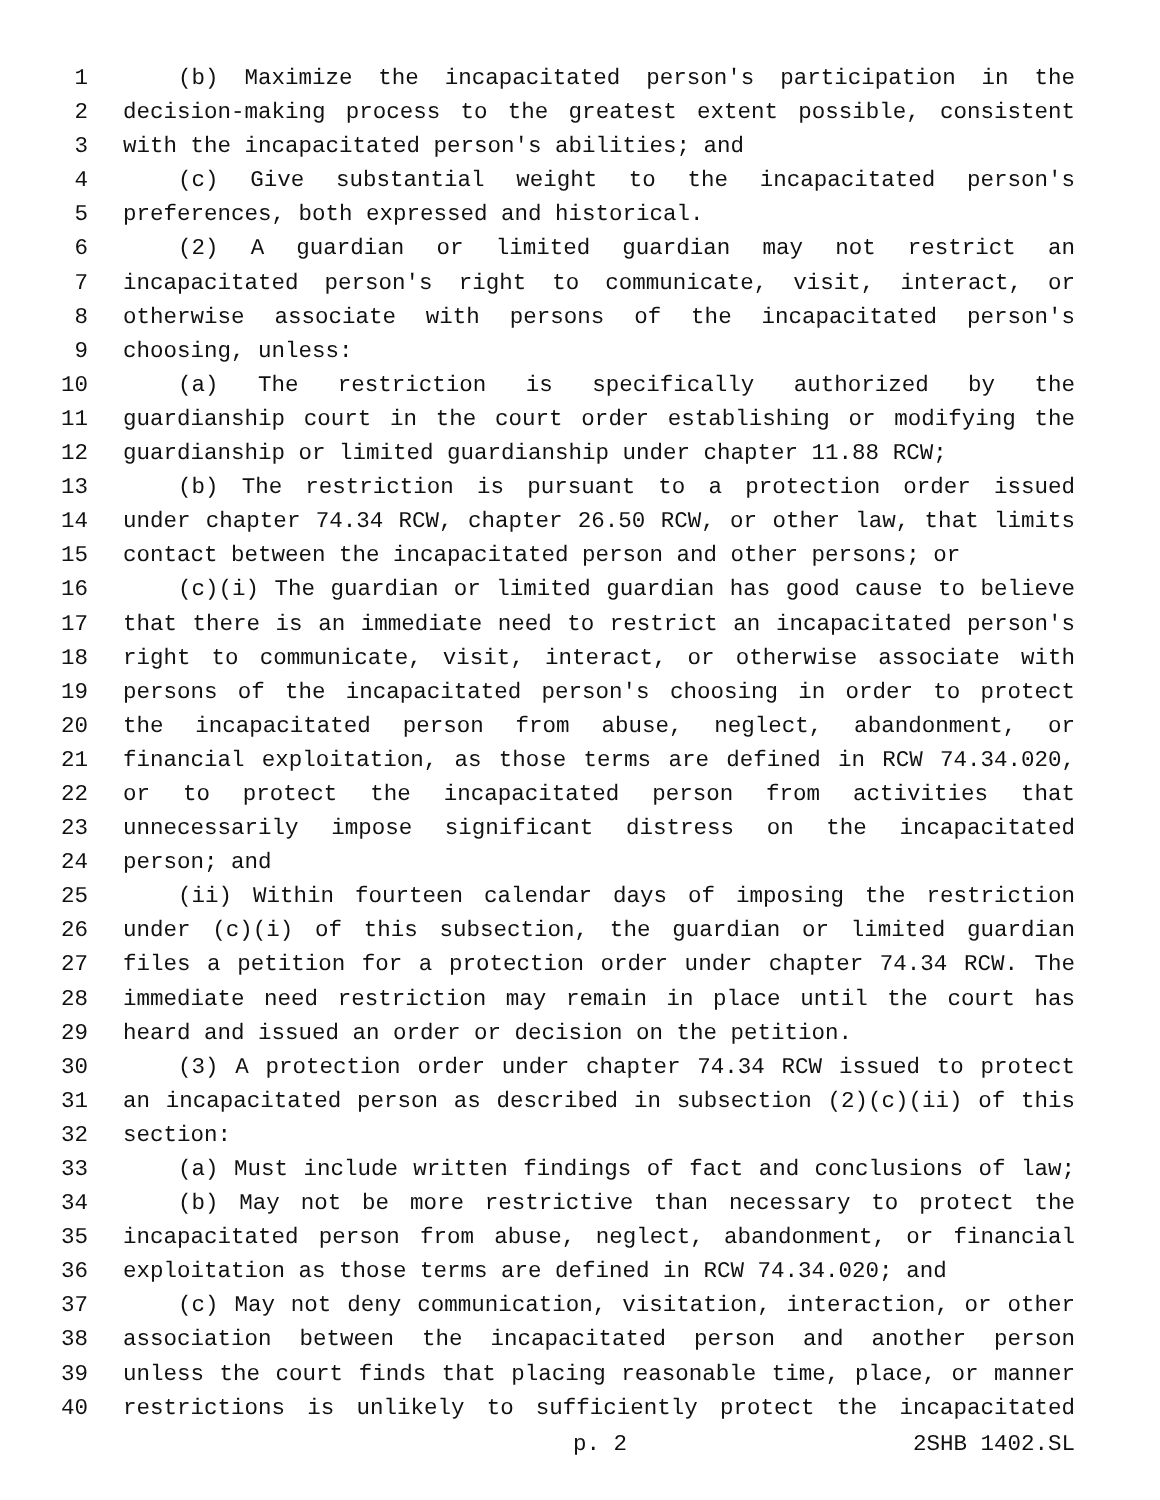1 (b) Maximize the incapacitated person's participation in the
2 decision-making process to the greatest extent possible, consistent
3 with the incapacitated person's abilities; and
4 (c) Give substantial weight to the incapacitated person's
5 preferences, both expressed and historical.
6 (2) A guardian or limited guardian may not restrict an
7 incapacitated person's right to communicate, visit, interact, or
8 otherwise associate with persons of the incapacitated person's
9 choosing, unless:
10 (a) The restriction is specifically authorized by the
11 guardianship court in the court order establishing or modifying the
12 guardianship or limited guardianship under chapter 11.88 RCW;
13 (b) The restriction is pursuant to a protection order issued
14 under chapter 74.34 RCW, chapter 26.50 RCW, or other law, that limits
15 contact between the incapacitated person and other persons; or
16 (c)(i) The guardian or limited guardian has good cause to believe
17 that there is an immediate need to restrict an incapacitated person's
18 right to communicate, visit, interact, or otherwise associate with
19 persons of the incapacitated person's choosing in order to protect
20 the incapacitated person from abuse, neglect, abandonment, or
21 financial exploitation, as those terms are defined in RCW 74.34.020,
22 or to protect the incapacitated person from activities that
23 unnecessarily impose significant distress on the incapacitated
24 person; and
25 (ii) Within fourteen calendar days of imposing the restriction
26 under (c)(i) of this subsection, the guardian or limited guardian
27 files a petition for a protection order under chapter 74.34 RCW. The
28 immediate need restriction may remain in place until the court has
29 heard and issued an order or decision on the petition.
30 (3) A protection order under chapter 74.34 RCW issued to protect
31 an incapacitated person as described in subsection (2)(c)(ii) of this
32 section:
33 (a) Must include written findings of fact and conclusions of law;
34 (b) May not be more restrictive than necessary to protect the
35 incapacitated person from abuse, neglect, abandonment, or financial
36 exploitation as those terms are defined in RCW 74.34.020; and
37 (c) May not deny communication, visitation, interaction, or other
38 association between the incapacitated person and another person
39 unless the court finds that placing reasonable time, place, or manner
40 restrictions is unlikely to sufficiently protect the incapacitated
p. 2 2SHB 1402.SL